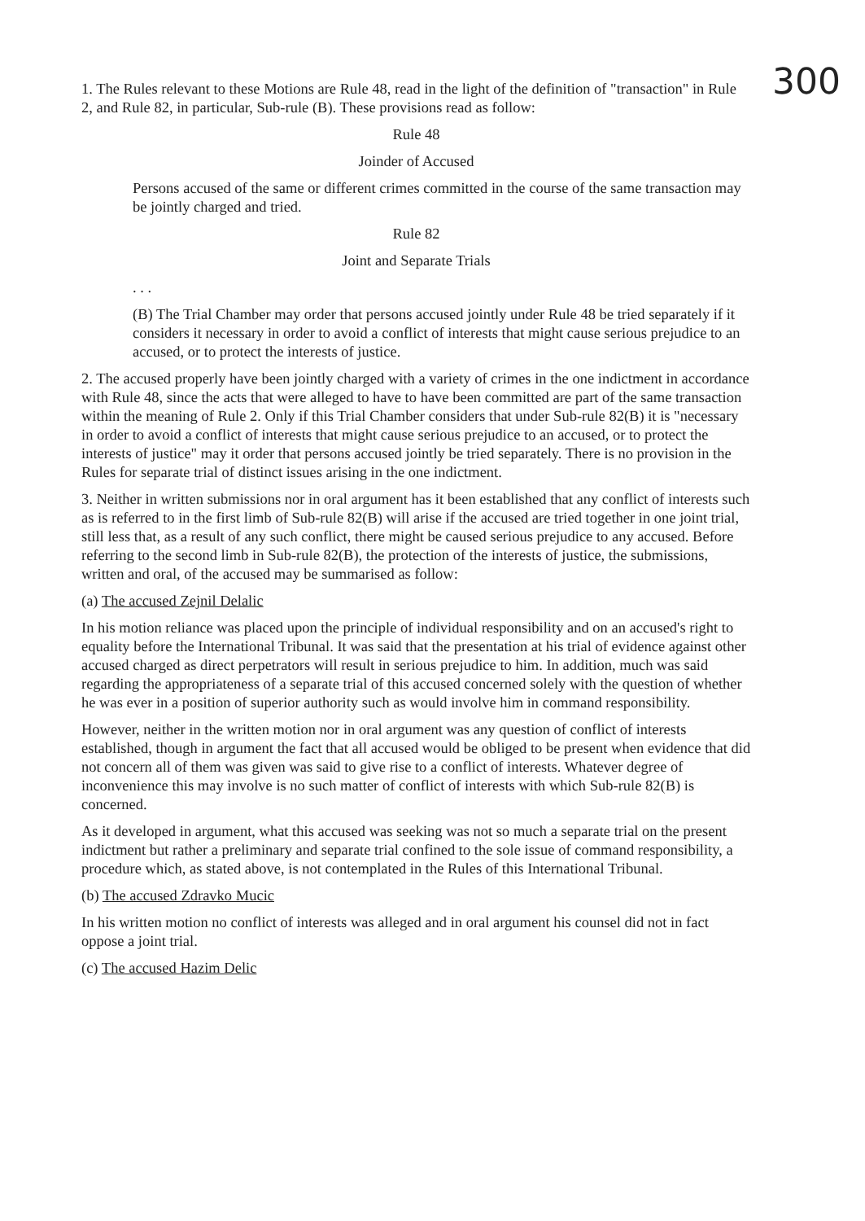300
1. The Rules relevant to these Motions are Rule 48, read in the light of the definition of "transaction" in Rule 2, and Rule 82, in particular, Sub-rule (B). These provisions read as follow:
Rule 48
Joinder of Accused
Persons accused of the same or different crimes committed in the course of the same transaction may be jointly charged and tried.
Rule 82
Joint and Separate Trials
. . .
(B) The Trial Chamber may order that persons accused jointly under Rule 48 be tried separately if it considers it necessary in order to avoid a conflict of interests that might cause serious prejudice to an accused, or to protect the interests of justice.
2. The accused properly have been jointly charged with a variety of crimes in the one indictment in accordance with Rule 48, since the acts that were alleged to have to have been committed are part of the same transaction within the meaning of Rule 2. Only if this Trial Chamber considers that under Sub-rule 82(B) it is "necessary in order to avoid a conflict of interests that might cause serious prejudice to an accused, or to protect the interests of justice" may it order that persons accused jointly be tried separately. There is no provision in the Rules for separate trial of distinct issues arising in the one indictment.
3. Neither in written submissions nor in oral argument has it been established that any conflict of interests such as is referred to in the first limb of Sub-rule 82(B) will arise if the accused are tried together in one joint trial, still less that, as a result of any such conflict, there might be caused serious prejudice to any accused. Before referring to the second limb in Sub-rule 82(B), the protection of the interests of justice, the submissions, written and oral, of the accused may be summarised as follow:
(a) The accused Zejnil Delalic
In his motion reliance was placed upon the principle of individual responsibility and on an accused's right to equality before the International Tribunal. It was said that the presentation at his trial of evidence against other accused charged as direct perpetrators will result in serious prejudice to him. In addition, much was said regarding the appropriateness of a separate trial of this accused concerned solely with the question of whether he was ever in a position of superior authority such as would involve him in command responsibility.
However, neither in the written motion nor in oral argument was any question of conflict of interests established, though in argument the fact that all accused would be obliged to be present when evidence that did not concern all of them was given was said to give rise to a conflict of interests. Whatever degree of inconvenience this may involve is no such matter of conflict of interests with which Sub-rule 82(B) is concerned.
As it developed in argument, what this accused was seeking was not so much a separate trial on the present indictment but rather a preliminary and separate trial confined to the sole issue of command responsibility, a procedure which, as stated above, is not contemplated in the Rules of this International Tribunal.
(b) The accused Zdravko Mucic
In his written motion no conflict of interests was alleged and in oral argument his counsel did not in fact oppose a joint trial.
(c) The accused Hazim Delic